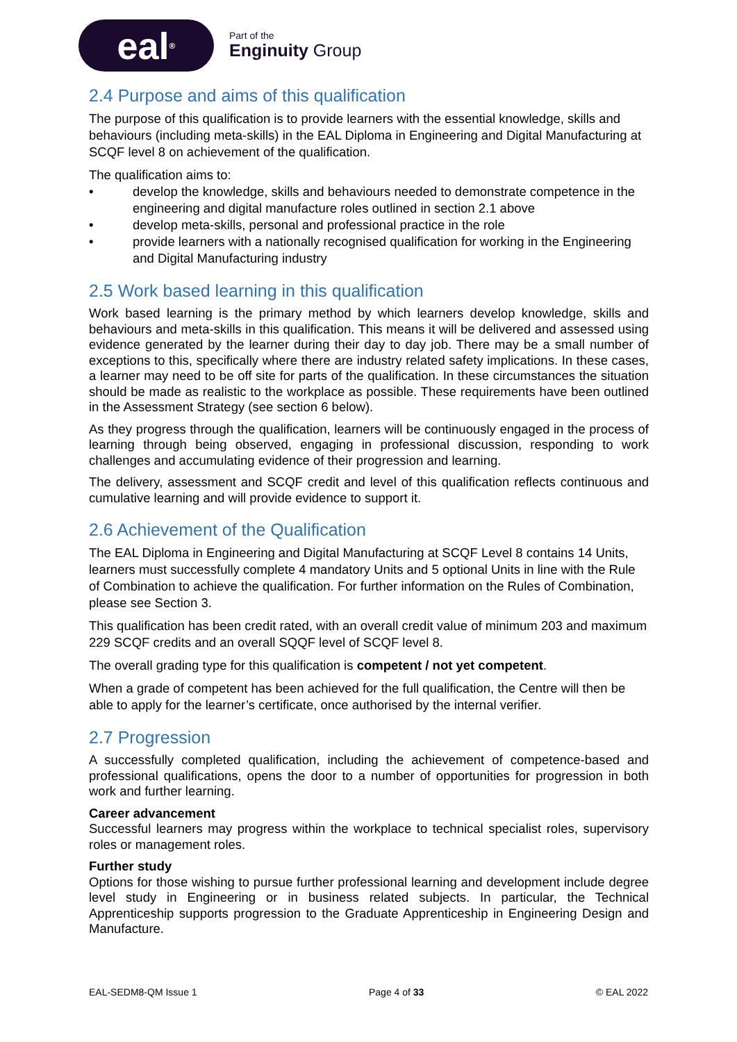eal<sup>®</sup>
Part of the
Enginuity Group
2.4 Purpose and aims of this qualification
The purpose of this qualification is to provide learners with the essential knowledge, skills and behaviours (including meta-skills) in the EAL Diploma in Engineering and Digital Manufacturing at SCQF level 8 on achievement of the qualification.
The qualification aims to:
• develop the knowledge, skills and behaviours needed to demonstrate competence in the engineering and digital manufacture roles outlined in section 2.1 above
• develop meta-skills, personal and professional practice in the role
• provide learners with a nationally recognised qualification for working in the Engineering and Digital Manufacturing industry
2.5 Work based learning in this qualification
Work based learning is the primary method by which learners develop knowledge, skills and behaviours and meta-skills in this qualification. This means it will be delivered and assessed using evidence generated by the learner during their day to day job. There may be a small number of exceptions to this, specifically where there are industry related safety implications. In these cases, a learner may need to be off site for parts of the qualification. In these circumstances the situation should be made as realistic to the workplace as possible. These requirements have been outlined in the Assessment Strategy (see section 6 below).
As they progress through the qualification, learners will be continuously engaged in the process of learning through being observed, engaging in professional discussion, responding to work challenges and accumulating evidence of their progression and learning.
The delivery, assessment and SCQF credit and level of this qualification reflects continuous and cumulative learning and will provide evidence to support it.
2.6 Achievement of the Qualification
The EAL Diploma in Engineering and Digital Manufacturing at SCQF Level 8 contains 14 Units, learners must successfully complete 4 mandatory Units and 5 optional Units in line with the Rule of Combination to achieve the qualification. For further information on the Rules of Combination, please see Section 3.
This qualification has been credit rated, with an overall credit value of minimum 203 and maximum 229 SCQF credits and an overall SQQF level of SCQF level 8.
The overall grading type for this qualification is competent / not yet competent.
When a grade of competent has been achieved for the full qualification, the Centre will then be able to apply for the learner’s certificate, once authorised by the internal verifier.
2.7 Progression
A successfully completed qualification, including the achievement of competence-based and professional qualifications, opens the door to a number of opportunities for progression in both work and further learning.
Career advancement
Successful learners may progress within the workplace to technical specialist roles, supervisory roles or management roles.
Further study
Options for those wishing to pursue further professional learning and development include degree level study in Engineering or in business related subjects. In particular, the Technical Apprenticeship supports progression to the Graduate Apprenticeship in Engineering Design and Manufacture.
EAL-SEDM8-QM Issue 1 Page 4 of 33 © EAL 2022